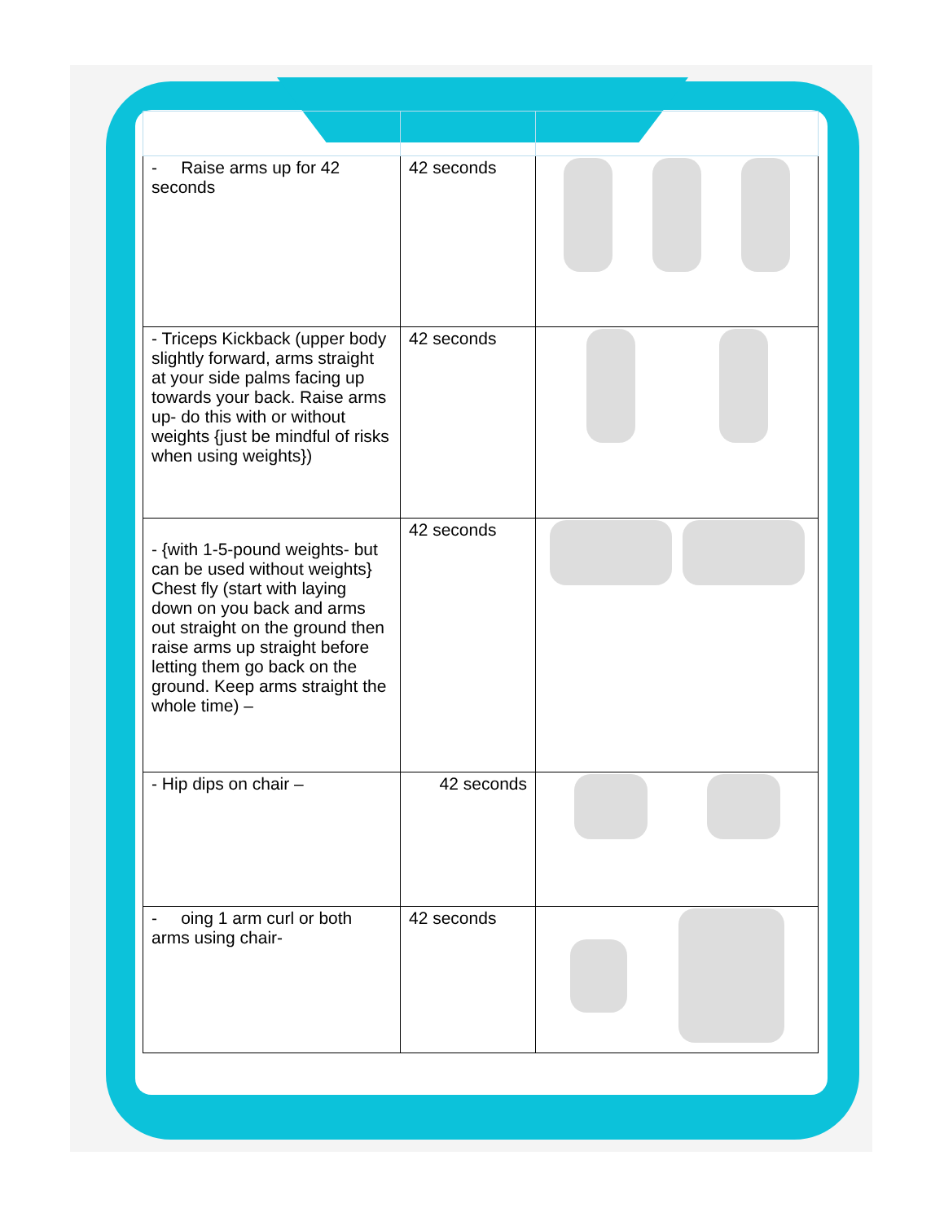| - Raise arms up for 42 seconds | 42 seconds | |
| - Triceps Kickback (upper body slightly forward, arms straight at your side palms facing up towards your back. Raise arms up- do this with or without weights {just be mindful of risks when using weights}) | 42 seconds | |
| - {with 1-5-pound weights- but can be used without weights} Chest fly (start with laying down on you back and arms out straight on the ground then raise arms up straight before letting them go back on the ground. Keep arms straight the whole time) – | 42 seconds | |
| - Hip dips on chair – | 42 seconds | |
| - oing 1 arm curl or both arms using chair- | 42 seconds | |